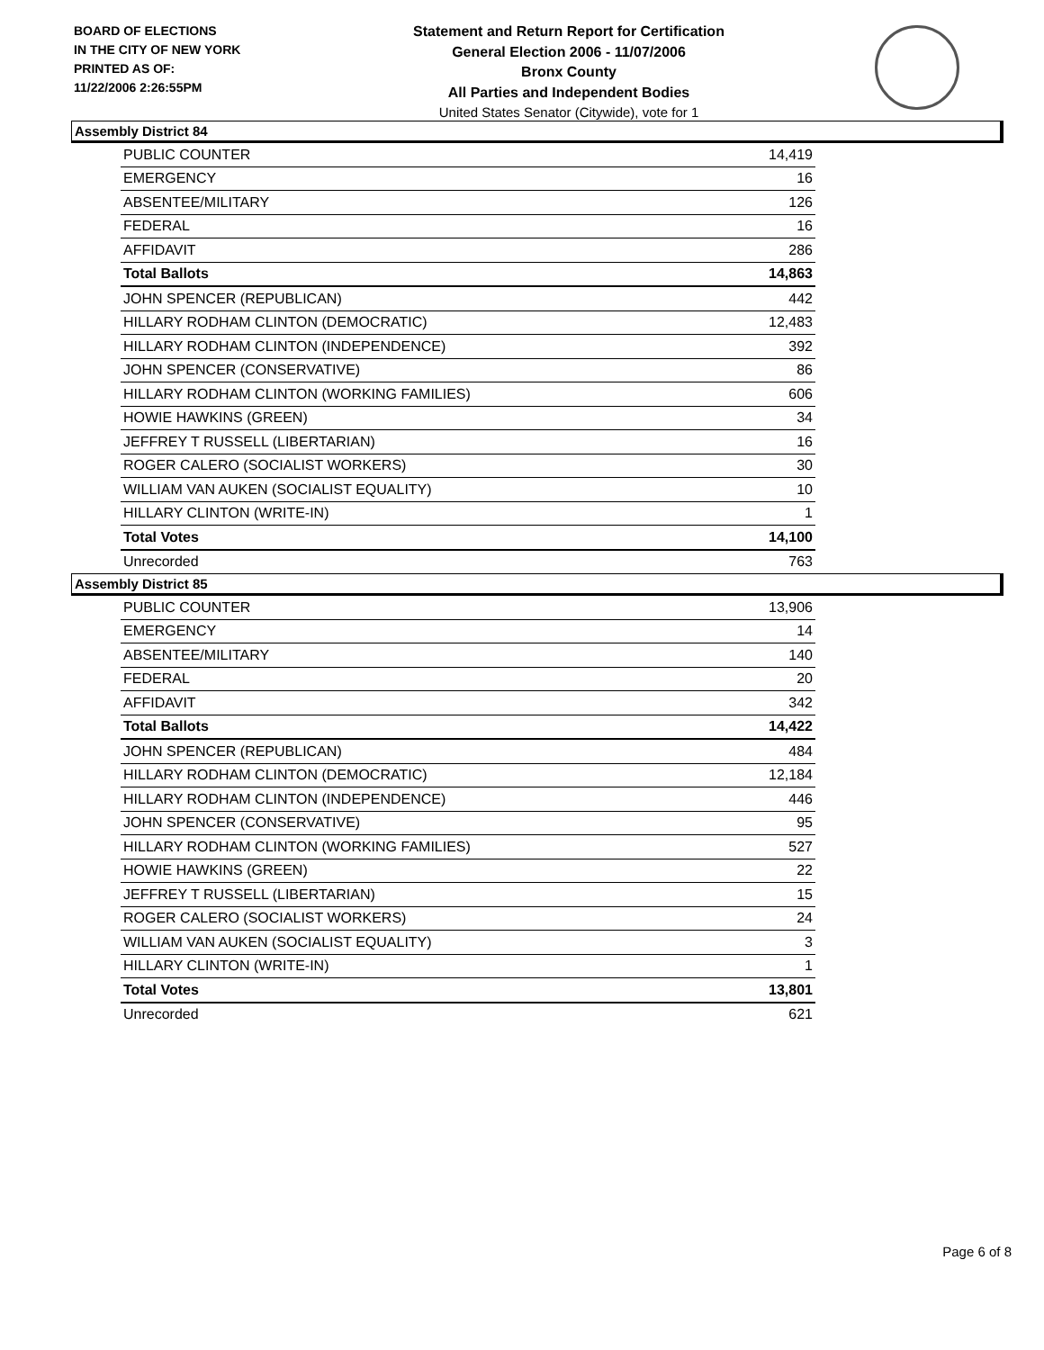BOARD OF ELECTIONS
IN THE CITY OF NEW YORK
PRINTED AS OF:
11/22/2006 2:26:55PM
Statement and Return Report for Certification
General Election 2006 - 11/07/2006
Bronx County
All Parties and Independent Bodies
United States Senator (Citywide), vote for 1
Assembly District 84
| PUBLIC COUNTER | 14,419 |
| EMERGENCY | 16 |
| ABSENTEE/MILITARY | 126 |
| FEDERAL | 16 |
| AFFIDAVIT | 286 |
| Total Ballots | 14,863 |
| JOHN SPENCER (REPUBLICAN) | 442 |
| HILLARY RODHAM CLINTON (DEMOCRATIC) | 12,483 |
| HILLARY RODHAM CLINTON (INDEPENDENCE) | 392 |
| JOHN SPENCER (CONSERVATIVE) | 86 |
| HILLARY RODHAM CLINTON (WORKING FAMILIES) | 606 |
| HOWIE HAWKINS (GREEN) | 34 |
| JEFFREY T RUSSELL (LIBERTARIAN) | 16 |
| ROGER CALERO (SOCIALIST WORKERS) | 30 |
| WILLIAM VAN AUKEN (SOCIALIST EQUALITY) | 10 |
| HILLARY CLINTON (WRITE-IN) | 1 |
| Total Votes | 14,100 |
| Unrecorded | 763 |
Assembly District 85
| PUBLIC COUNTER | 13,906 |
| EMERGENCY | 14 |
| ABSENTEE/MILITARY | 140 |
| FEDERAL | 20 |
| AFFIDAVIT | 342 |
| Total Ballots | 14,422 |
| JOHN SPENCER (REPUBLICAN) | 484 |
| HILLARY RODHAM CLINTON (DEMOCRATIC) | 12,184 |
| HILLARY RODHAM CLINTON (INDEPENDENCE) | 446 |
| JOHN SPENCER (CONSERVATIVE) | 95 |
| HILLARY RODHAM CLINTON (WORKING FAMILIES) | 527 |
| HOWIE HAWKINS (GREEN) | 22 |
| JEFFREY T RUSSELL (LIBERTARIAN) | 15 |
| ROGER CALERO (SOCIALIST WORKERS) | 24 |
| WILLIAM VAN AUKEN (SOCIALIST EQUALITY) | 3 |
| HILLARY CLINTON (WRITE-IN) | 1 |
| Total Votes | 13,801 |
| Unrecorded | 621 |
Page 6 of 8